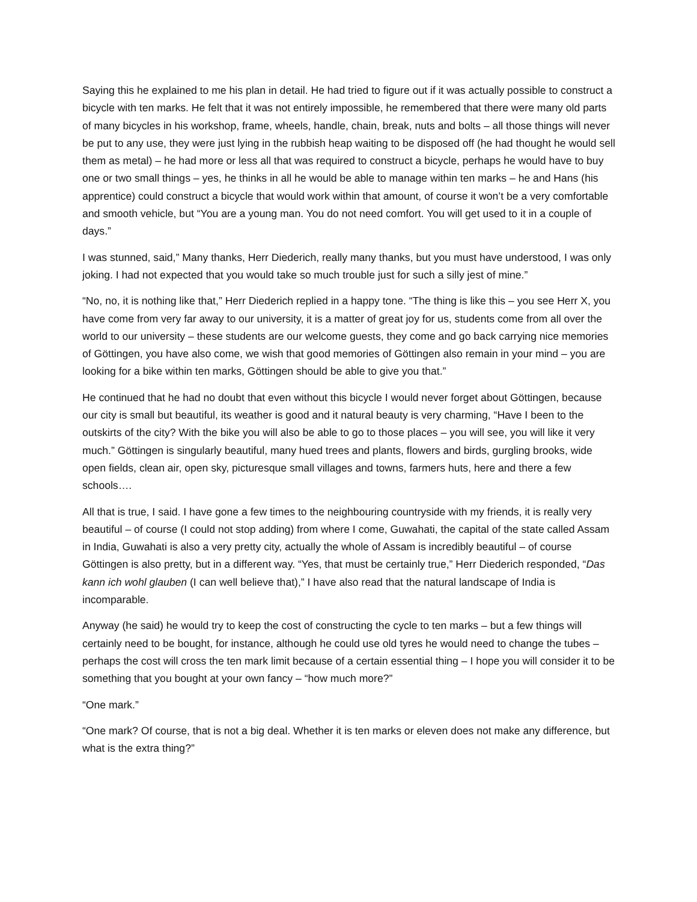Saying this he explained to me his plan in detail. He had tried to figure out if it was actually possible to construct a bicycle with ten marks. He felt that it was not entirely impossible, he remembered that there were many old parts of many bicycles in his workshop, frame, wheels, handle, chain, break, nuts and bolts – all those things will never be put to any use, they were just lying in the rubbish heap waiting to be disposed off (he had thought he would sell them as metal) – he had more or less all that was required to construct a bicycle, perhaps he would have to buy one or two small things – yes, he thinks in all he would be able to manage within ten marks – he and Hans (his apprentice) could construct a bicycle that would work within that amount, of course it won’t be a very comfortable and smooth vehicle, but “You are a young man. You do not need comfort. You will get used to it in a couple of days.”
I was stunned, said,” Many thanks, Herr Diederich, really many thanks, but you must have understood, I was only joking. I had not expected that you would take so much trouble just for such a silly jest of mine.”
“No, no, it is nothing like that,” Herr Diederich replied in a happy tone. “The thing is like this – you see Herr X, you have come from very far away to our university, it is a matter of great joy for us, students come from all over the world to our university – these students are our welcome guests, they come and go back carrying nice memories of Göttingen, you have also come, we wish that good memories of Göttingen also remain in your mind – you are looking for a bike within ten marks, Göttingen should be able to give you that.”
He continued that he had no doubt that even without this bicycle I would never forget about Göttingen, because our city is small but beautiful, its weather is good and it natural beauty is very charming, “Have I been to the outskirts of the city? With the bike you will also be able to go to those places – you will see, you will like it very much.” Göttingen is singularly beautiful, many hued trees and plants, flowers and birds, gurgling brooks, wide open fields, clean air, open sky, picturesque small villages and towns, farmers huts, here and there a few schools….
All that is true, I said. I have gone a few times to the neighbouring countryside with my friends, it is really very beautiful – of course (I could not stop adding) from where I come, Guwahati, the capital of the state called Assam in India, Guwahati is also a very pretty city, actually the whole of Assam is incredibly beautiful – of course Göttingen is also pretty, but in a different way. “Yes, that must be certainly true,” Herr Diederich responded, “Das kann ich wohl glauben (I can well believe that),” I have also read that the natural landscape of India is incomparable.
Anyway (he said) he would try to keep the cost of constructing the cycle to ten marks – but a few things will certainly need to be bought, for instance, although he could use old tyres he would need to change the tubes – perhaps the cost will cross the ten mark limit because of a certain essential thing – I hope you will consider it to be something that you bought at your own fancy – “how much more?”
“One mark.”
“One mark? Of course, that is not a big deal. Whether it is ten marks or eleven does not make any difference, but what is the extra thing?”